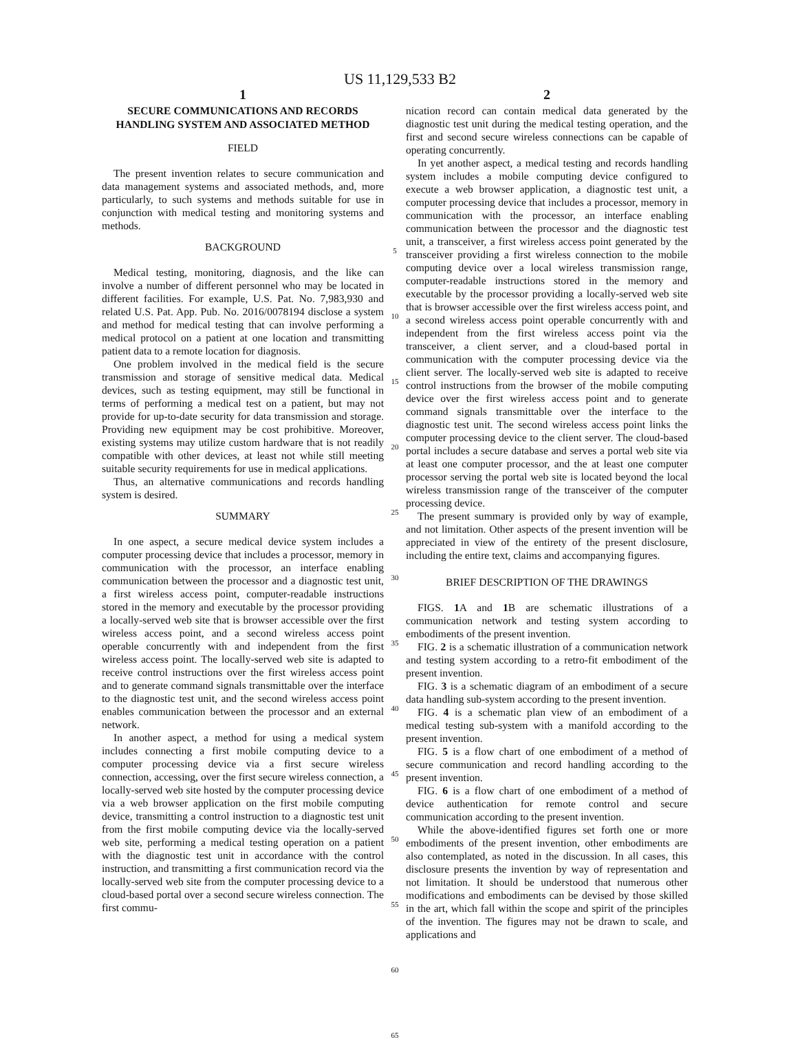US 11,129,533 B2
1
SECURE COMMUNICATIONS AND RECORDS HANDLING SYSTEM AND ASSOCIATED METHOD
FIELD
The present invention relates to secure communication and data management systems and associated methods, and, more particularly, to such systems and methods suitable for use in conjunction with medical testing and monitoring systems and methods.
BACKGROUND
Medical testing, monitoring, diagnosis, and the like can involve a number of different personnel who may be located in different facilities. For example, U.S. Pat. No. 7,983,930 and related U.S. Pat. App. Pub. No. 2016/0078194 disclose a system and method for medical testing that can involve performing a medical protocol on a patient at one location and transmitting patient data to a remote location for diagnosis.
One problem involved in the medical field is the secure transmission and storage of sensitive medical data. Medical devices, such as testing equipment, may still be functional in terms of performing a medical test on a patient, but may not provide for up-to-date security for data transmission and storage. Providing new equipment may be cost prohibitive. Moreover, existing systems may utilize custom hardware that is not readily compatible with other devices, at least not while still meeting suitable security requirements for use in medical applications.
Thus, an alternative communications and records handling system is desired.
SUMMARY
In one aspect, a secure medical device system includes a computer processing device that includes a processor, memory in communication with the processor, an interface enabling communication between the processor and a diagnostic test unit, a first wireless access point, computer-readable instructions stored in the memory and executable by the processor providing a locally-served web site that is browser accessible over the first wireless access point, and a second wireless access point operable concurrently with and independent from the first wireless access point. The locally-served web site is adapted to receive control instructions over the first wireless access point and to generate command signals transmittable over the interface to the diagnostic test unit, and the second wireless access point enables communication between the processor and an external network.
In another aspect, a method for using a medical system includes connecting a first mobile computing device to a computer processing device via a first secure wireless connection, accessing, over the first secure wireless connection, a locally-served web site hosted by the computer processing device via a web browser application on the first mobile computing device, transmitting a control instruction to a diagnostic test unit from the first mobile computing device via the locally-served web site, performing a medical testing operation on a patient with the diagnostic test unit in accordance with the control instruction, and transmitting a first communication record via the locally-served web site from the computer processing device to a cloud-based portal over a second secure wireless connection. The first commu-
5
10
15
20
25
30
35
40
45
50
55
60
65
2
nication record can contain medical data generated by the diagnostic test unit during the medical testing operation, and the first and second secure wireless connections can be capable of operating concurrently.
In yet another aspect, a medical testing and records handling system includes a mobile computing device configured to execute a web browser application, a diagnostic test unit, a computer processing device that includes a processor, memory in communication with the processor, an interface enabling communication between the processor and the diagnostic test unit, a transceiver, a first wireless access point generated by the transceiver providing a first wireless connection to the mobile computing device over a local wireless transmission range, computer-readable instructions stored in the memory and executable by the processor providing a locally-served web site that is browser accessible over the first wireless access point, and a second wireless access point operable concurrently with and independent from the first wireless access point via the transceiver, a client server, and a cloud-based portal in communication with the computer processing device via the client server. The locally-served web site is adapted to receive control instructions from the browser of the mobile computing device over the first wireless access point and to generate command signals transmittable over the interface to the diagnostic test unit. The second wireless access point links the computer processing device to the client server. The cloud-based portal includes a secure database and serves a portal web site via at least one computer processor, and the at least one computer processor serving the portal web site is located beyond the local wireless transmission range of the transceiver of the computer processing device.
The present summary is provided only by way of example, and not limitation. Other aspects of the present invention will be appreciated in view of the entirety of the present disclosure, including the entire text, claims and accompanying figures.
BRIEF DESCRIPTION OF THE DRAWINGS
FIGS. 1 A and 1 B are schematic illustrations of a communication network and testing system according to embodiments of the present invention.
FIG. 2 is a schematic illustration of a communication network and testing system according to a retro-fit embodiment of the present invention.
FIG. 3 is a schematic diagram of an embodiment of a secure data handling sub-system according to the present invention.
FIG. 4 is a schematic plan view of an embodiment of a medical testing sub-system with a manifold according to the present invention.
FIG. 5 is a flow chart of one embodiment of a method of secure communication and record handling according to the present invention.
FIG. 6 is a flow chart of one embodiment of a method of device authentication for remote control and secure communication according to the present invention.
While the above-identified figures set forth one or more embodiments of the present invention, other embodiments are also contemplated, as noted in the discussion. In all cases, this disclosure presents the invention by way of representation and not limitation. It should be understood that numerous other modifications and embodiments can be devised by those skilled in the art, which fall within the scope and spirit of the principles of the invention. The figures may not be drawn to scale, and applications and